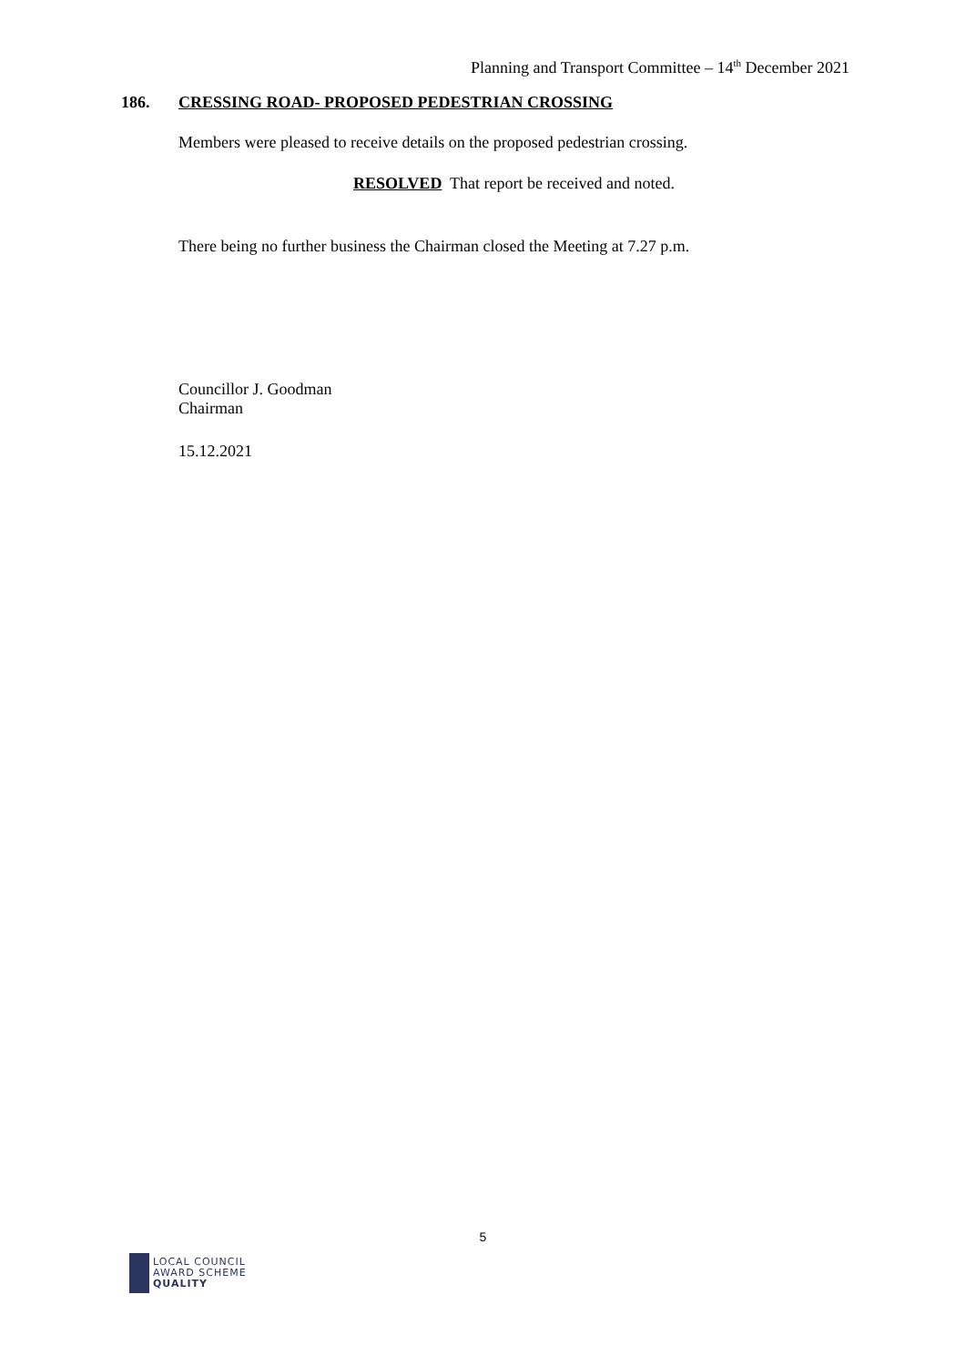Planning and Transport Committee – 14<sup>th</sup> December 2021
186.
CRESSING ROAD- PROPOSED PEDESTRIAN CROSSING
Members were pleased to receive details on the proposed pedestrian crossing.
RESOLVED That report be received and noted.
There being no further business the Chairman closed the Meeting at 7.27 p.m.
Councillor J. Goodman
Chairman
15.12.2021
5
LOCAL COUNCIL
AWARD SCHEME
QUALITY